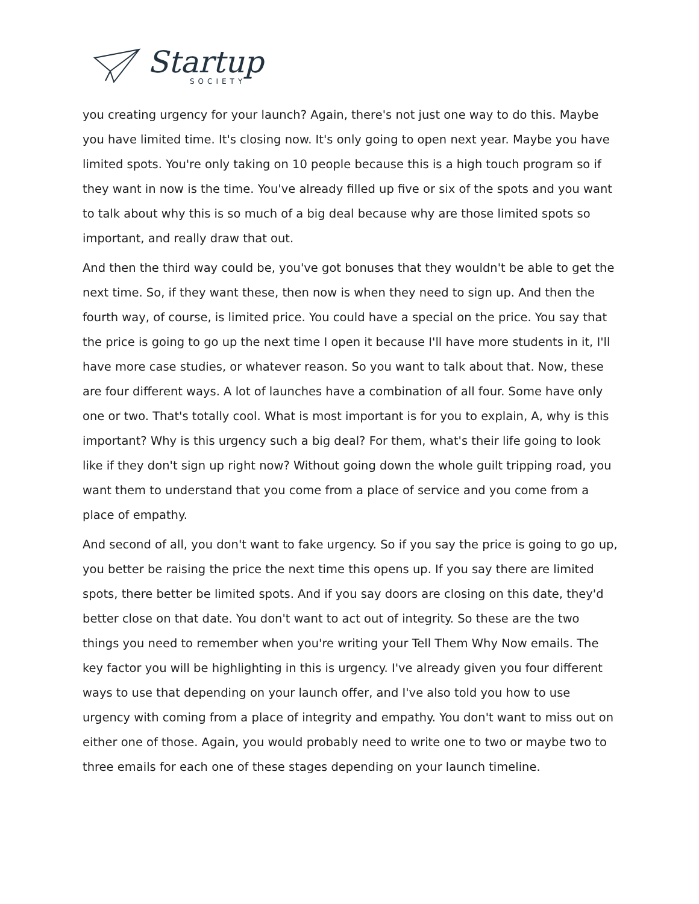Startup
SOCIETY
you creating urgency for your launch? Again, there's not just one way to do this. Maybe you have limited time. It's closing now. It's only going to open next year. Maybe you have limited spots. You're only taking on 10 people because this is a high touch program so if they want in now is the time. You've already filled up five or six of the spots and you want to talk about why this is so much of a big deal because why are those limited spots so important, and really draw that out.
And then the third way could be, you've got bonuses that they wouldn't be able to get the next time. So, if they want these, then now is when they need to sign up. And then the fourth way, of course, is limited price. You could have a special on the price. You say that the price is going to go up the next time I open it because I'll have more students in it, I'll have more case studies, or whatever reason. So you want to talk about that. Now, these are four different ways. A lot of launches have a combination of all four. Some have only one or two. That's totally cool. What is most important is for you to explain, A, why is this important? Why is this urgency such a big deal? For them, what's their life going to look like if they don't sign up right now? Without going down the whole guilt tripping road, you want them to understand that you come from a place of service and you come from a place of empathy.
And second of all, you don't want to fake urgency. So if you say the price is going to go up, you better be raising the price the next time this opens up. If you say there are limited spots, there better be limited spots. And if you say doors are closing on this date, they'd better close on that date. You don't want to act out of integrity. So these are the two things you need to remember when you're writing your Tell Them Why Now emails. The key factor you will be highlighting in this is urgency. I've already given you four different ways to use that depending on your launch offer, and I've also told you how to use urgency with coming from a place of integrity and empathy. You don't want to miss out on either one of those. Again, you would probably need to write one to two or maybe two to three emails for each one of these stages depending on your launch timeline.